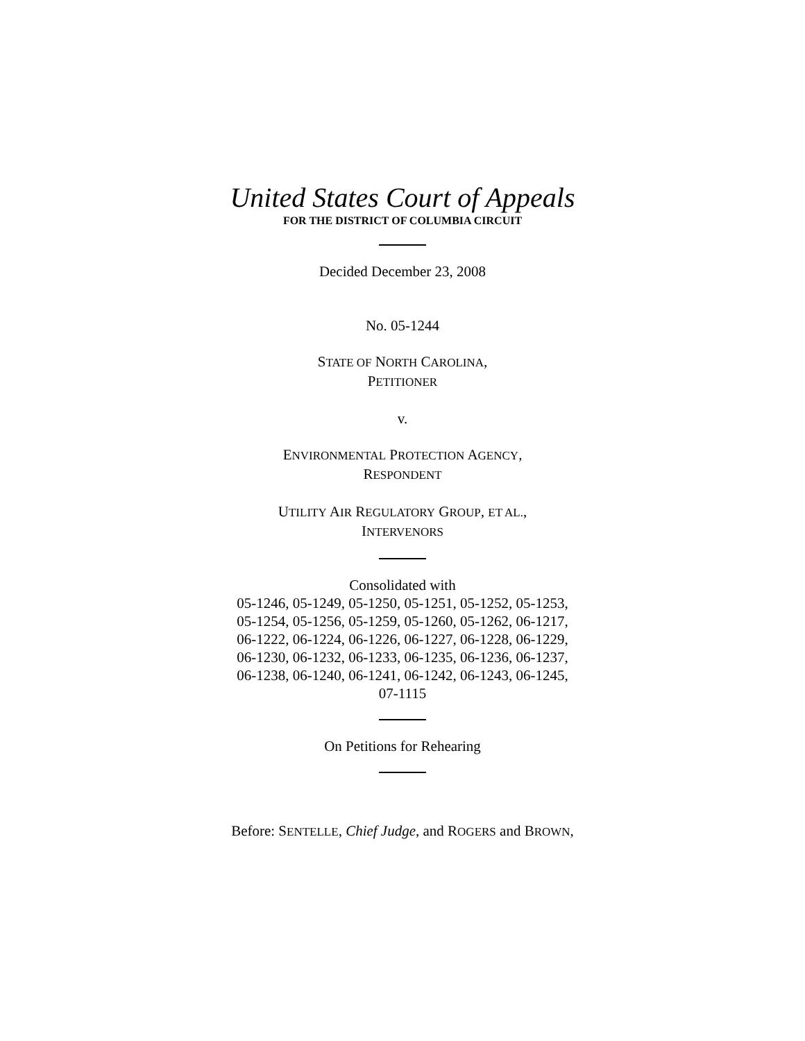United States Court of Appeals
FOR THE DISTRICT OF COLUMBIA CIRCUIT
Decided December 23, 2008
No. 05-1244
STATE OF NORTH CAROLINA,
PETITIONER
v.
ENVIRONMENTAL PROTECTION AGENCY,
RESPONDENT
UTILITY AIR REGULATORY GROUP, ET AL.,
INTERVENORS
Consolidated with
05-1246, 05-1249, 05-1250, 05-1251, 05-1252, 05-1253,
05-1254, 05-1256, 05-1259, 05-1260, 05-1262, 06-1217,
06-1222, 06-1224, 06-1226, 06-1227, 06-1228, 06-1229,
06-1230, 06-1232, 06-1233, 06-1235, 06-1236, 06-1237,
06-1238, 06-1240, 06-1241, 06-1242, 06-1243, 06-1245,
07-1115
On Petitions for Rehearing
Before: SENTELLE, Chief Judge, and ROGERS and BROWN,